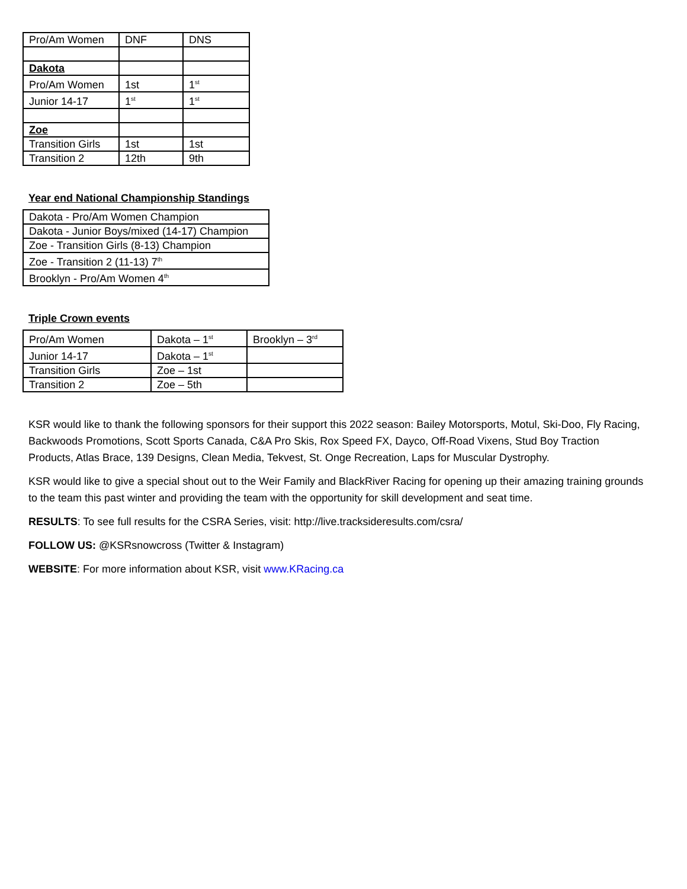| Pro/Am Women | DNF | DNS |
| Dakota | | |
| Pro/Am Women | 1st | 1<sup>st</sup> |
| Junior 14-17 | 1<sup>st</sup> | 1<sup>st</sup> |
| Zoe | | |
| Transition Girls | 1st | 1st |
| Transition 2 | 12th | 9th |
Year end National Championship Standings
| Dakota - Pro/Am Women Champion |
| Dakota - Junior Boys/mixed (14-17) Champion |
| Zoe - Transition Girls (8-13) Champion |
| Zoe - Transition 2 (11-13) 7<sup>th</sup> |
| Brooklyn - Pro/Am Women 4<sup>th</sup> |
Triple Crown events
| Pro/Am Women | Dakota – 1<sup>st</sup> | Brooklyn – 3<sup>rd</sup> |
| Junior 14-17 | Dakota – 1<sup>st</sup> | |
| Transition Girls | Zoe – 1st | |
| Transition 2 | Zoe – 5th | |
KSR would like to thank the following sponsors for their support this 2022 season: Bailey Motorsports, Motul, Ski-Doo, Fly Racing, Backwoods Promotions, Scott Sports Canada, C&A Pro Skis, Rox Speed FX, Dayco, Off-Road Vixens, Stud Boy Traction Products, Atlas Brace, 139 Designs, Clean Media, Tekvest, St. Onge Recreation, Laps for Muscular Dystrophy.
KSR would like to give a special shout out to the Weir Family and BlackRiver Racing for opening up their amazing training grounds to the team this past winter and providing the team with the opportunity for skill development and seat time.
RESULTS: To see full results for the CSRA Series, visit: http://live.tracksideresults.com/csra/
FOLLOW US: @KSRsnowcross (Twitter & Instagram)
WEBSITE: For more information about KSR, visit www.KRacing.ca